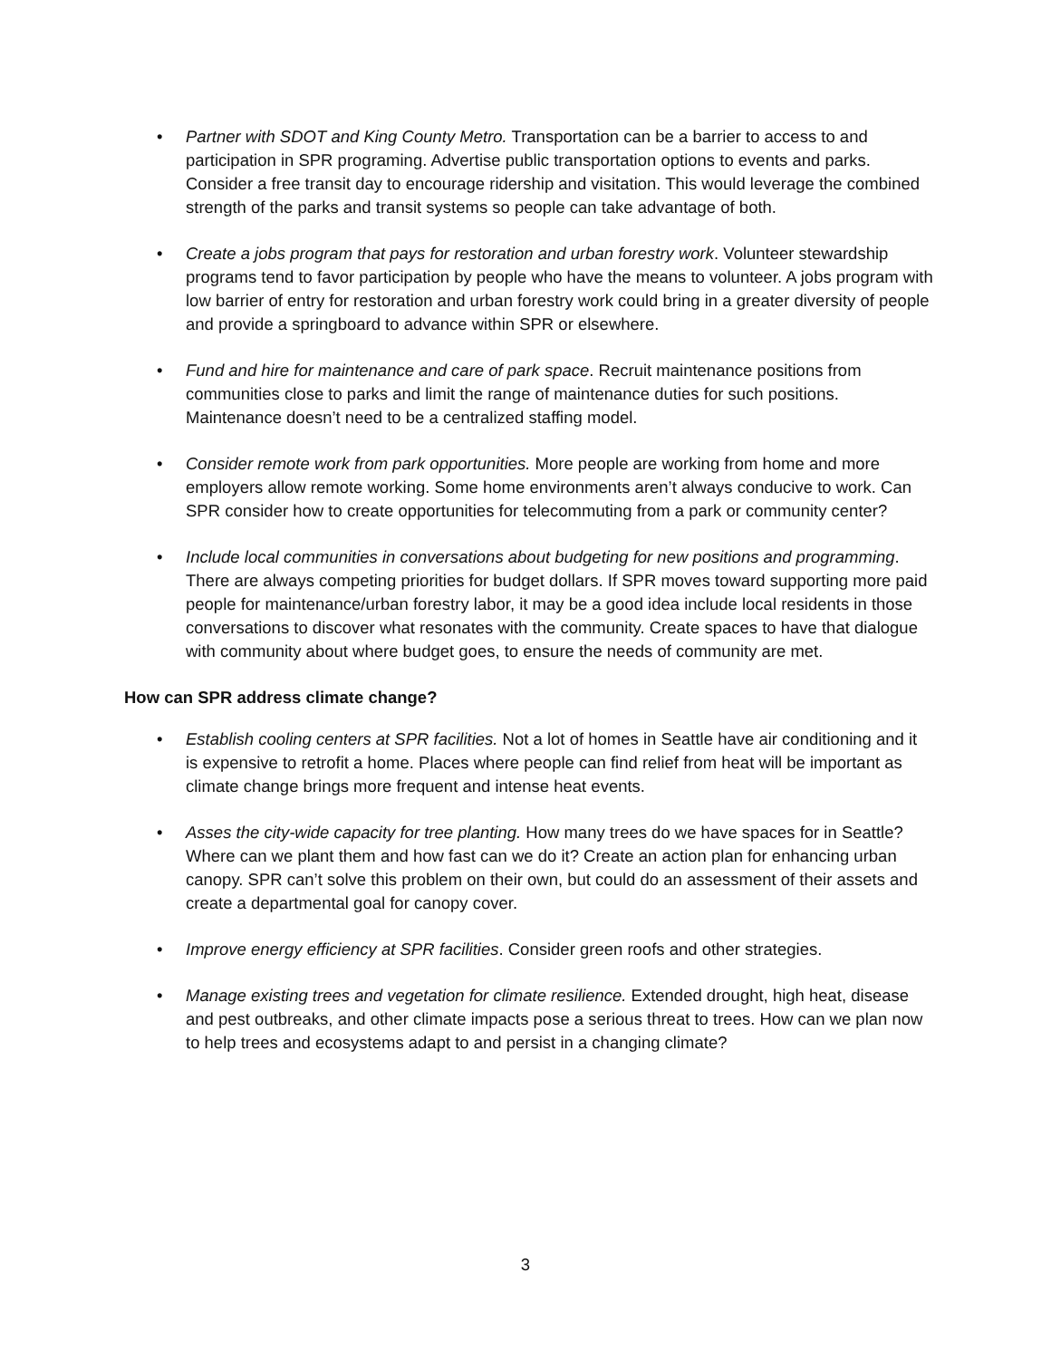• Partner with SDOT and King County Metro. Transportation can be a barrier to access to and participation in SPR programing. Advertise public transportation options to events and parks. Consider a free transit day to encourage ridership and visitation. This would leverage the combined strength of the parks and transit systems so people can take advantage of both.
• Create a jobs program that pays for restoration and urban forestry work. Volunteer stewardship programs tend to favor participation by people who have the means to volunteer. A jobs program with low barrier of entry for restoration and urban forestry work could bring in a greater diversity of people and provide a springboard to advance within SPR or elsewhere.
• Fund and hire for maintenance and care of park space. Recruit maintenance positions from communities close to parks and limit the range of maintenance duties for such positions. Maintenance doesn’t need to be a centralized staffing model.
• Consider remote work from park opportunities. More people are working from home and more employers allow remote working. Some home environments aren’t always conducive to work. Can SPR consider how to create opportunities for telecommuting from a park or community center?
• Include local communities in conversations about budgeting for new positions and programming. There are always competing priorities for budget dollars. If SPR moves toward supporting more paid people for maintenance/urban forestry labor, it may be a good idea include local residents in those conversations to discover what resonates with the community. Create spaces to have that dialogue with community about where budget goes, to ensure the needs of community are met.
How can SPR address climate change?
• Establish cooling centers at SPR facilities. Not a lot of homes in Seattle have air conditioning and it is expensive to retrofit a home. Places where people can find relief from heat will be important as climate change brings more frequent and intense heat events.
• Asses the city-wide capacity for tree planting. How many trees do we have spaces for in Seattle? Where can we plant them and how fast can we do it? Create an action plan for enhancing urban canopy. SPR can’t solve this problem on their own, but could do an assessment of their assets and create a departmental goal for canopy cover.
• Improve energy efficiency at SPR facilities. Consider green roofs and other strategies.
• Manage existing trees and vegetation for climate resilience. Extended drought, high heat, disease and pest outbreaks, and other climate impacts pose a serious threat to trees. How can we plan now to help trees and ecosystems adapt to and persist in a changing climate?
3